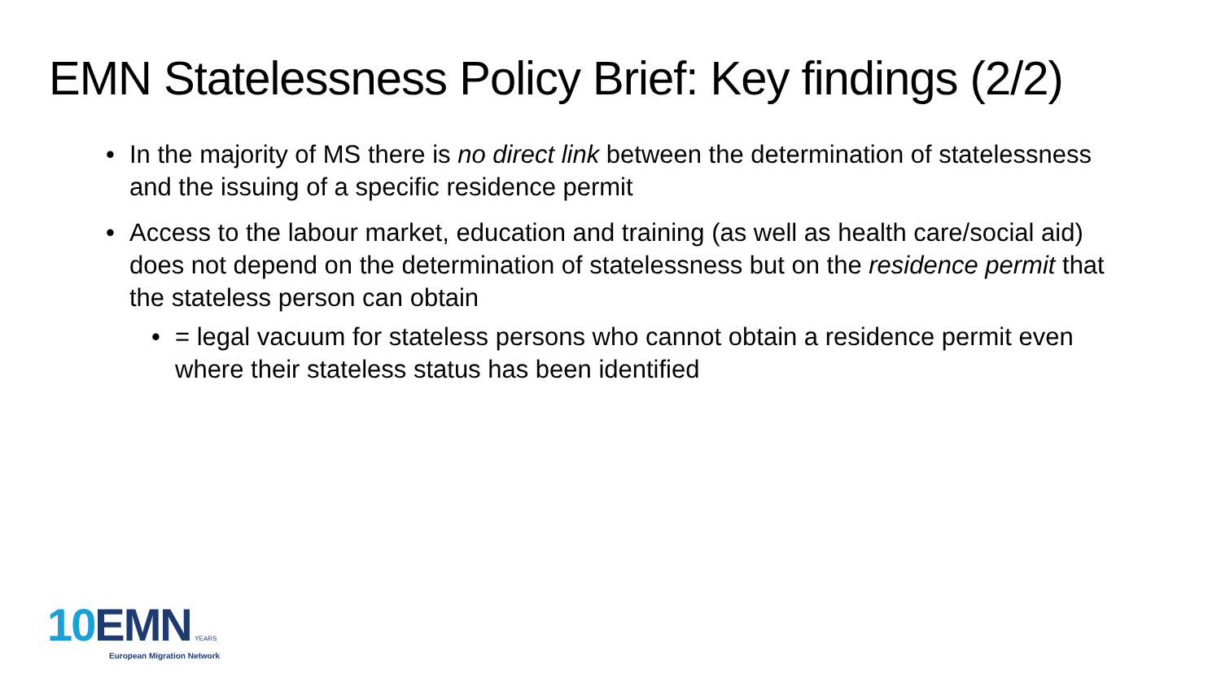EMN Statelessness Policy Brief: Key findings (2/2)
• In the majority of MS there is no direct link between the determination of statelessness and the issuing of a specific residence permit
• Access to the labour market, education and training (as well as health care/social aid) does not depend on the determination of statelessness but on the residence permit that the stateless person can obtain
• = legal vacuum for stateless persons who cannot obtain a residence permit even where their stateless status has been identified
10 EMN YEARS
European Migration Network